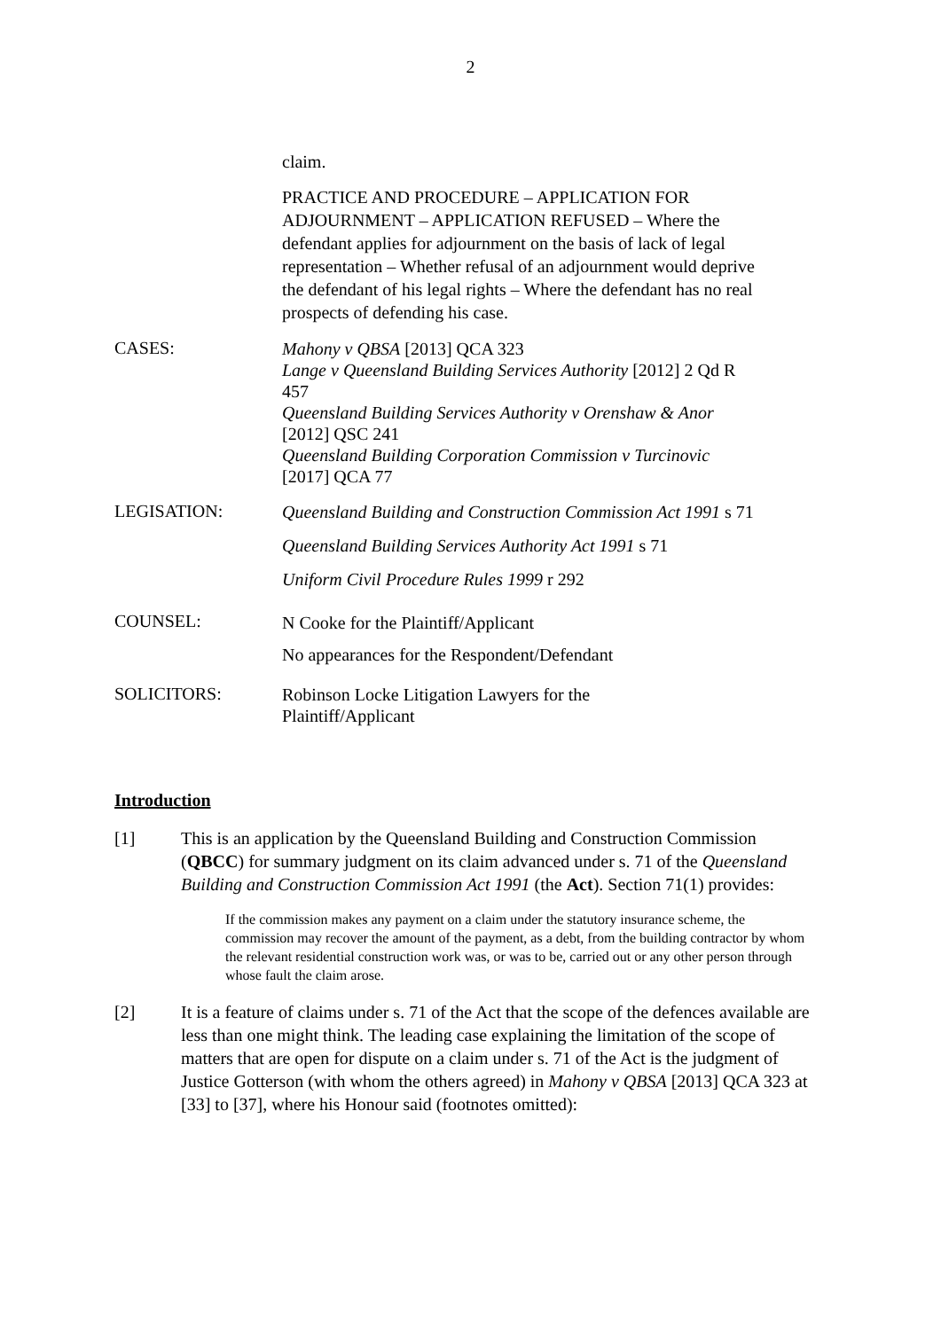2
claim.
PRACTICE AND PROCEDURE – APPLICATION FOR ADJOURNMENT – APPLICATION REFUSED – Where the defendant applies for adjournment on the basis of lack of legal representation – Whether refusal of an adjournment would deprive the defendant of his legal rights – Where the defendant has no real prospects of defending his case.
CASES:
Mahony v QBSA [2013] QCA 323
Lange v Queensland Building Services Authority [2012] 2 Qd R 457
Queensland Building Services Authority v Orenshaw & Anor [2012] QSC 241
Queensland Building Corporation Commission v Turcinovic [2017] QCA 77
LEGISATION:
Queensland Building and Construction Commission Act 1991 s 71
Queensland Building Services Authority Act 1991 s 71
Uniform Civil Procedure Rules 1999 r 292
COUNSEL:
N Cooke for the Plaintiff/Applicant
No appearances for the Respondent/Defendant
SOLICITORS:
Robinson Locke Litigation Lawyers for the
Plaintiff/Applicant
Introduction
[1] This is an application by the Queensland Building and Construction Commission (QBCC) for summary judgment on its claim advanced under s. 71 of the Queensland Building and Construction Commission Act 1991 (the Act). Section 71(1) provides:
If the commission makes any payment on a claim under the statutory insurance scheme, the commission may recover the amount of the payment, as a debt, from the building contractor by whom the relevant residential construction work was, or was to be, carried out or any other person through whose fault the claim arose.
[2] It is a feature of claims under s. 71 of the Act that the scope of the defences available are less than one might think. The leading case explaining the limitation of the scope of matters that are open for dispute on a claim under s. 71 of the Act is the judgment of Justice Gotterson (with whom the others agreed) in Mahony v QBSA [2013] QCA 323 at [33] to [37], where his Honour said (footnotes omitted):